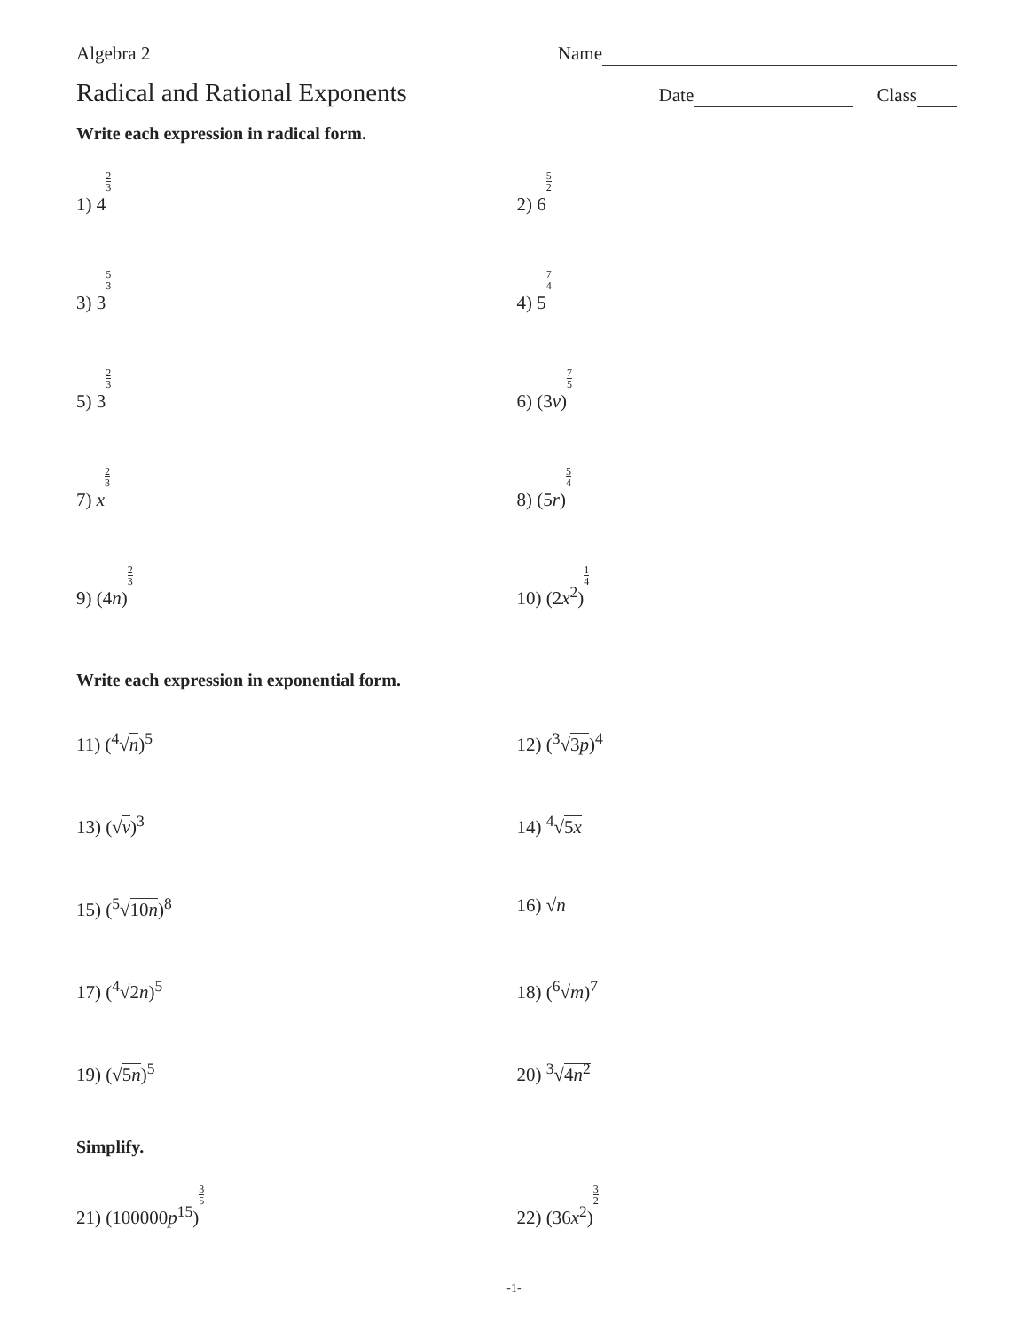Algebra 2 Name
Radical and Rational Exponents
Date Class
Write each expression in radical form.
1) 42 3
2) 65 2
3) 35 3
4) 57 4
5) 32 3
6) (3v)7 5
7) x 2 3
8) (5r)5 4
9) (4n)2 3
10) (2x<sup>2</sup>)1 4
Write each expression in exponential form.
11) (<sup>4</sup>√n)<sup>5</sup> 12) (<sup>3</sup>√3p)<sup>4</sup>
13) (√v)<sup>3</sup> 14) <sup>4</sup>√5x
15) (<sup>5</sup>√10n)<sup>8</sup> 16) √n
17) (<sup>4</sup>√2n)<sup>5</sup> 18) (<sup>6</sup>√m)<sup>7</sup>
19) (√5n)<sup>5</sup> 20) <sup>3</sup>√4n<sup>2</sup>
Simplify.
21) (100000p<sup>15</sup>)3 5
22) (36x<sup>2</sup>)3 2
-1-